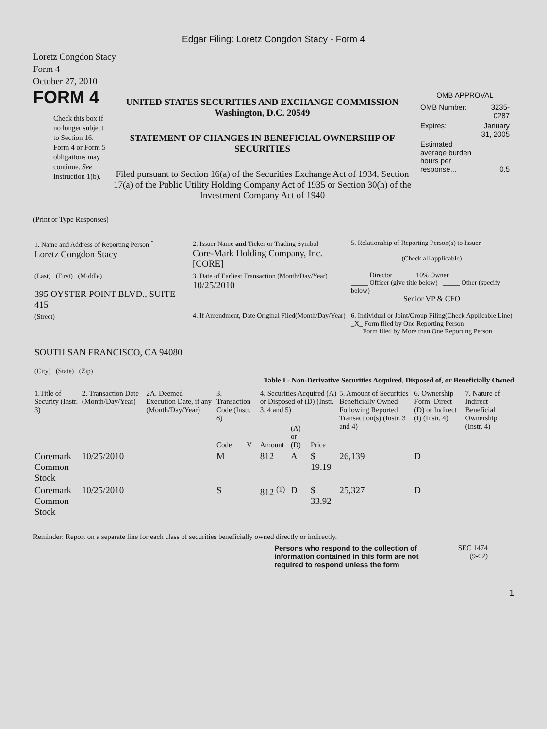Edgar Filing: Loretz Congdon Stacy - Form 4
Loretz Congdon Stacy
Form 4
October 27, 2010
FORM 4
Check this box if no longer subject to Section 16. Form 4 or Form 5 obligations may continue. See Instruction 1(b).
UNITED STATES SECURITIES AND EXCHANGE COMMISSION
Washington, D.C. 20549
STATEMENT OF CHANGES IN BENEFICIAL OWNERSHIP OF SECURITIES
Filed pursuant to Section 16(a) of the Securities Exchange Act of 1934, Section 17(a) of the Public Utility Holding Company Act of 1935 or Section 30(h) of the Investment Company Act of 1940
OMB APPROVAL
| OMB Number: | 3235-0287 |
| Expires: | January 31, 2005 |
| Estimated average burden hours per response... | 0.5 |
(Print or Type Responses)
| 1. Name and Address of Reporting Person <sup>*</sup> Loretz Congdon Stacy | 2. Issuer Name and Ticker or Trading Symbol Core-Mark Holding Company, Inc. [CORE] | 5. Relationship of Reporting Person(s) to Issuer (Check all applicable) |
| (Last) (First) (Middle) 395 OYSTER POINT BLVD., SUITE 415 | 3. Date of Earliest Transaction (Month/Day/Year) 10/25/2010 | _____ Director _____ 10% Owner _____ Officer (give title below) _____ Other (specify below) Senior VP & CFO |
| (Street) SOUTH SAN FRANCISCO, CA 94080 (City) (State) (Zip) | 4. If Amendment, Date Original Filed(Month/Day/Year) | 6. Individual or Joint/Group Filing(Check Applicable Line) _X_ Form filed by One Reporting Person ___ Form filed by More than One Reporting Person |
Table I - Non-Derivative Securities Acquired, Disposed of, or Beneficially Owned
| 1.Title of Security (Instr. 3) | 2. Transaction Date (Month/Day/Year) | 2A. Deemed Execution Date, if any (Month/Day/Year) | 3. Transaction Code (Instr. 8) | | 4. Securities Acquired (A) or Disposed of (D) (Instr. 3, 4 and 5) | | | 5. Amount of Securities Beneficially Owned Following Reported Transaction(s) (Instr. 3 and 4) | 6. Ownership Form: Direct (D) or Indirect (I) (Instr. 4) | 7. Nature of Indirect Beneficial Ownership (Instr. 4) |
| --- | --- | --- | --- | --- | --- | --- | --- | --- | --- | --- |
| | | | Code | V | Amount | (A) or (D) | Price | | | |
| Coremark Common Stock | 10/25/2010 | | M | | 812 | A | $ 19.19 | 26,139 | D | |
| Coremark Common Stock | 10/25/2010 | | S | | 812 <sup>(1)</sup> | D | $ 33.92 | 25,327 | D | |
Reminder: Report on a separate line for each class of securities beneficially owned directly or indirectly.
Persons who respond to the collection of information contained in this form are not required to respond unless the form
SEC 1474 (9-02)
1